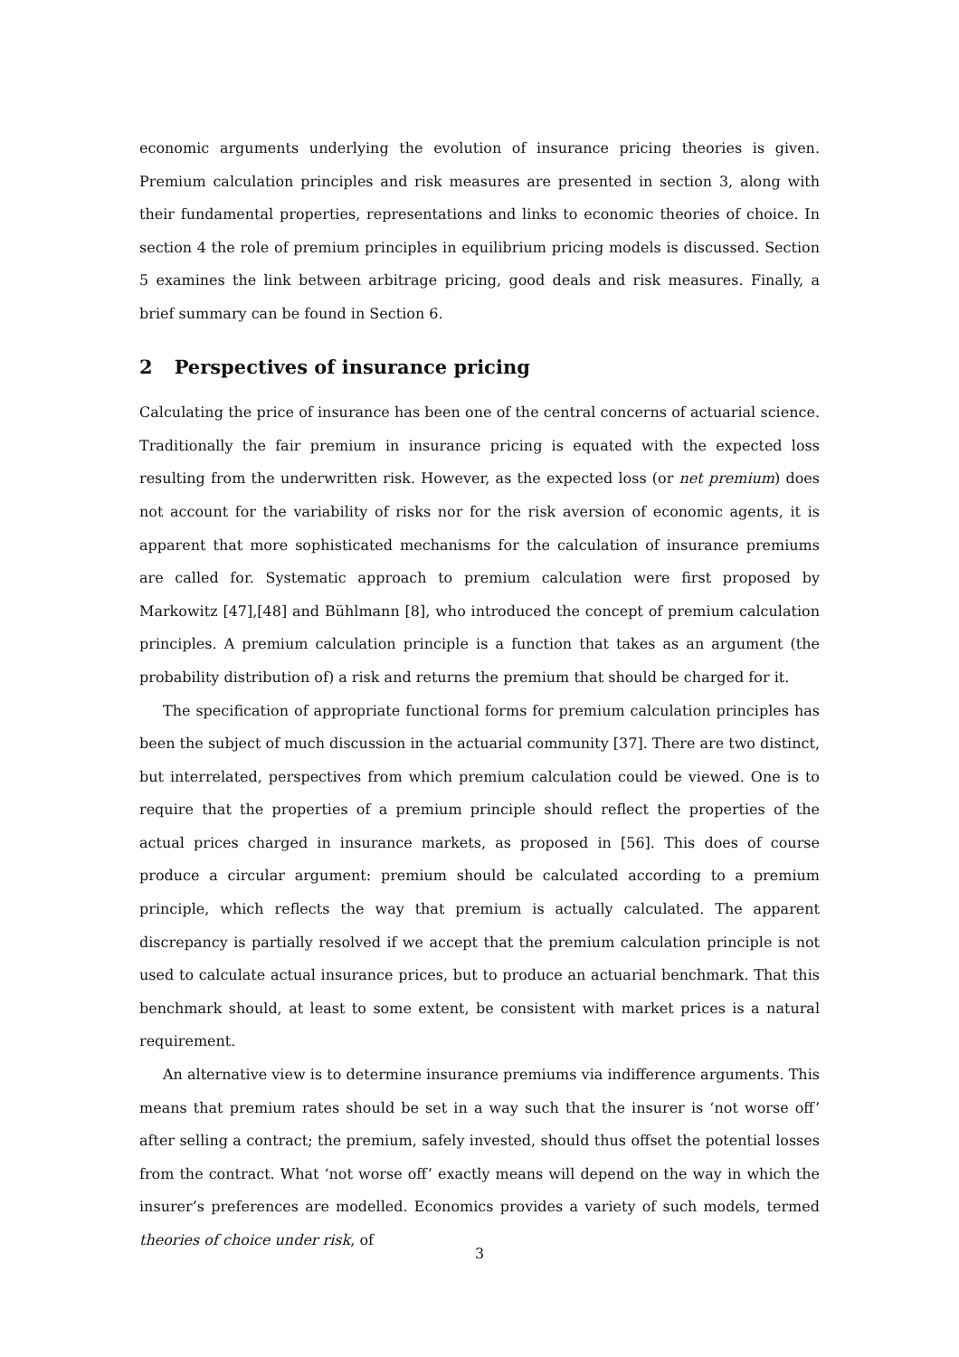economic arguments underlying the evolution of insurance pricing theories is given. Premium calculation principles and risk measures are presented in section 3, along with their fundamental properties, representations and links to economic theories of choice. In section 4 the role of premium principles in equilibrium pricing models is discussed. Section 5 examines the link between arbitrage pricing, good deals and risk measures. Finally, a brief summary can be found in Section 6.
2 Perspectives of insurance pricing
Calculating the price of insurance has been one of the central concerns of actuarial science. Traditionally the fair premium in insurance pricing is equated with the expected loss resulting from the underwritten risk. However, as the expected loss (or net premium) does not account for the variability of risks nor for the risk aversion of economic agents, it is apparent that more sophisticated mechanisms for the calculation of insurance premiums are called for. Systematic approach to premium calculation were first proposed by Markowitz [47],[48] and Bühlmann [8], who introduced the concept of premium calculation principles. A premium calculation principle is a function that takes as an argument (the probability distribution of) a risk and returns the premium that should be charged for it.
The specification of appropriate functional forms for premium calculation principles has been the subject of much discussion in the actuarial community [37]. There are two distinct, but interrelated, perspectives from which premium calculation could be viewed. One is to require that the properties of a premium principle should reflect the properties of the actual prices charged in insurance markets, as proposed in [56]. This does of course produce a circular argument: premium should be calculated according to a premium principle, which reflects the way that premium is actually calculated. The apparent discrepancy is partially resolved if we accept that the premium calculation principle is not used to calculate actual insurance prices, but to produce an actuarial benchmark. That this benchmark should, at least to some extent, be consistent with market prices is a natural requirement.
An alternative view is to determine insurance premiums via indifference arguments. This means that premium rates should be set in a way such that the insurer is ‘not worse off’ after selling a contract; the premium, safely invested, should thus offset the potential losses from the contract. What ‘not worse off’ exactly means will depend on the way in which the insurer’s preferences are modelled. Economics provides a variety of such models, termed theories of choice under risk, of
3